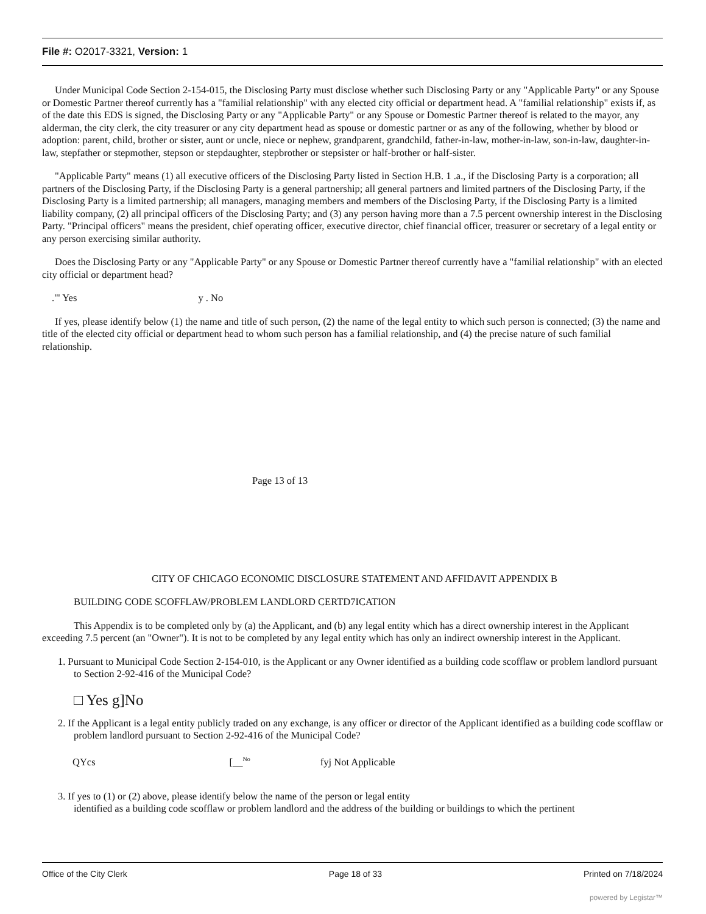File #: O2017-3321, Version: 1
Under Municipal Code Section 2-154-015, the Disclosing Party must disclose whether such Disclosing Party or any "Applicable Party" or any Spouse or Domestic Partner thereof currently has a "familial relationship" with any elected city official or department head. A "familial relationship" exists if, as of the date this EDS is signed, the Disclosing Party or any "Applicable Party" or any Spouse or Domestic Partner thereof is related to the mayor, any alderman, the city clerk, the city treasurer or any city department head as spouse or domestic partner or as any of the following, whether by blood or adoption: parent, child, brother or sister, aunt or uncle, niece or nephew, grandparent, grandchild, father-in-law, mother-in-law, son-in-law, daughter-in-law, stepfather or stepmother, stepson or stepdaughter, stepbrother or stepsister or half-brother or half-sister.
"Applicable Party" means (1) all executive officers of the Disclosing Party listed in Section H.B. 1 .a., if the Disclosing Party is a corporation; all partners of the Disclosing Party, if the Disclosing Party is a general partnership; all general partners and limited partners of the Disclosing Party, if the Disclosing Party is a limited partnership; all managers, managing members and members of the Disclosing Party, if the Disclosing Party is a limited liability company, (2) all principal officers of the Disclosing Party; and (3) any person having more than a 7.5 percent ownership interest in the Disclosing Party. "Principal officers" means the president, chief operating officer, executive director, chief financial officer, treasurer or secretary of a legal entity or any person exercising similar authority.
Does the Disclosing Party or any "Applicable Party" or any Spouse or Domestic Partner thereof currently have a "familial relationship" with an elected city official or department head?
.'" Yes y . No
If yes, please identify below (1) the name and title of such person, (2) the name of the legal entity to which such person is connected; (3) the name and title of the elected city official or department head to whom such person has a familial relationship, and (4) the precise nature of such familial relationship.
Page 13 of 13
CITY OF CHICAGO ECONOMIC DISCLOSURE STATEMENT AND AFFIDAVIT APPENDIX B
BUILDING CODE SCOFFLAW/PROBLEM LANDLORD CERTD7ICATION
This Appendix is to be completed only by (a) the Applicant, and (b) any legal entity which has a direct ownership interest in the Applicant exceeding 7.5 percent (an "Owner"). It is not to be completed by any legal entity which has only an indirect ownership interest in the Applicant.
1. Pursuant to Municipal Code Section 2-154-010, is the Applicant or any Owner identified as a building code scofflaw or problem landlord pursuant to Section 2-92-416 of the Municipal Code?
□ Yes g]No
2. If the Applicant is a legal entity publicly traded on any exchange, is any officer or director of the Applicant identified as a building code scofflaw or problem landlord pursuant to Section 2-92-416 of the Municipal Code?
QYcs [__<sup>No</sup> fyj Not Applicable
3. If yes to (1) or (2) above, please identify below the name of the person or legal entity
identified as a building code scofflaw or problem landlord and the address of the building or buildings to which the pertinent
Office of the City Clerk Page 18 of 33 Printed on 7/18/2024
powered by Legistar™